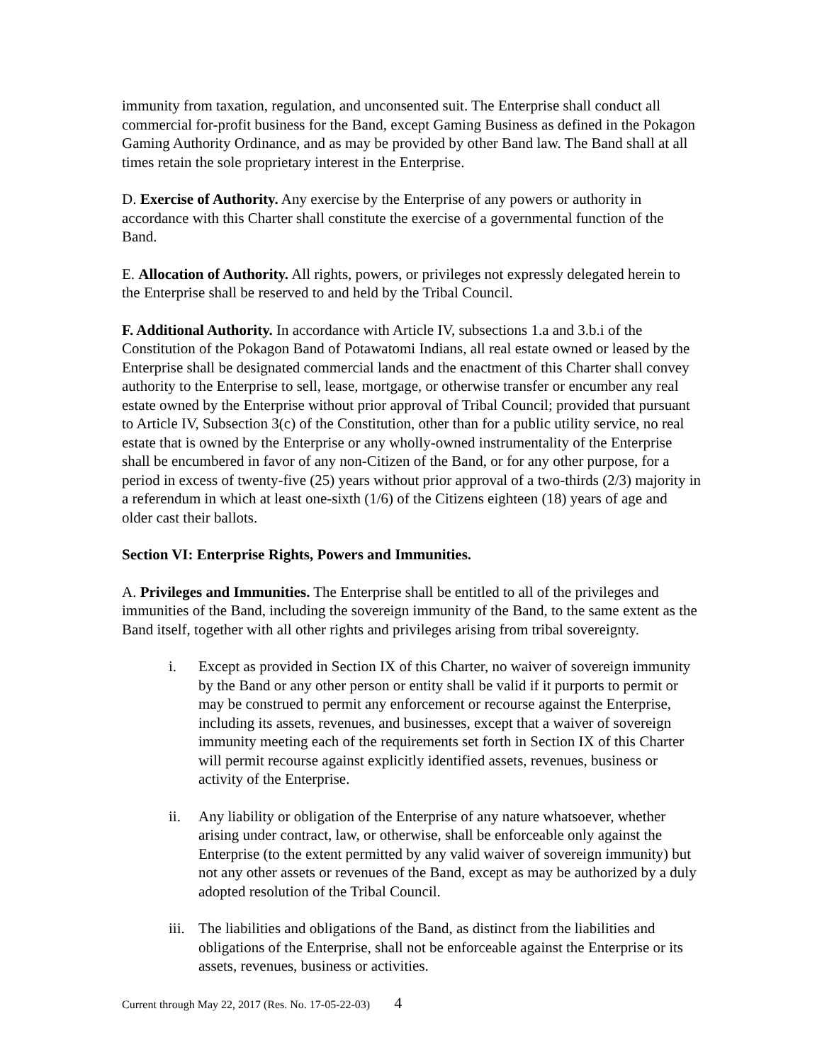immunity from taxation, regulation, and unconsented suit. The Enterprise shall conduct all commercial for-profit business for the Band, except Gaming Business as defined in the Pokagon Gaming Authority Ordinance, and as may be provided by other Band law. The Band shall at all times retain the sole proprietary interest in the Enterprise.
D. Exercise of Authority. Any exercise by the Enterprise of any powers or authority in accordance with this Charter shall constitute the exercise of a governmental function of the Band.
E. Allocation of Authority. All rights, powers, or privileges not expressly delegated herein to the Enterprise shall be reserved to and held by the Tribal Council.
F. Additional Authority. In accordance with Article IV, subsections 1.a and 3.b.i of the Constitution of the Pokagon Band of Potawatomi Indians, all real estate owned or leased by the Enterprise shall be designated commercial lands and the enactment of this Charter shall convey authority to the Enterprise to sell, lease, mortgage, or otherwise transfer or encumber any real estate owned by the Enterprise without prior approval of Tribal Council; provided that pursuant to Article IV, Subsection 3(c) of the Constitution, other than for a public utility service, no real estate that is owned by the Enterprise or any wholly-owned instrumentality of the Enterprise shall be encumbered in favor of any non-Citizen of the Band, or for any other purpose, for a period in excess of twenty-five (25) years without prior approval of a two-thirds (2/3) majority in a referendum in which at least one-sixth (1/6) of the Citizens eighteen (18) years of age and older cast their ballots.
Section VI: Enterprise Rights, Powers and Immunities.
A. Privileges and Immunities. The Enterprise shall be entitled to all of the privileges and immunities of the Band, including the sovereign immunity of the Band, to the same extent as the Band itself, together with all other rights and privileges arising from tribal sovereignty.
i. Except as provided in Section IX of this Charter, no waiver of sovereign immunity by the Band or any other person or entity shall be valid if it purports to permit or may be construed to permit any enforcement or recourse against the Enterprise, including its assets, revenues, and businesses, except that a waiver of sovereign immunity meeting each of the requirements set forth in Section IX of this Charter will permit recourse against explicitly identified assets, revenues, business or activity of the Enterprise.
ii. Any liability or obligation of the Enterprise of any nature whatsoever, whether arising under contract, law, or otherwise, shall be enforceable only against the Enterprise (to the extent permitted by any valid waiver of sovereign immunity) but not any other assets or revenues of the Band, except as may be authorized by a duly adopted resolution of the Tribal Council.
iii. The liabilities and obligations of the Band, as distinct from the liabilities and obligations of the Enterprise, shall not be enforceable against the Enterprise or its assets, revenues, business or activities.
Current through May 22, 2017 (Res. No. 17-05-22-03) 4